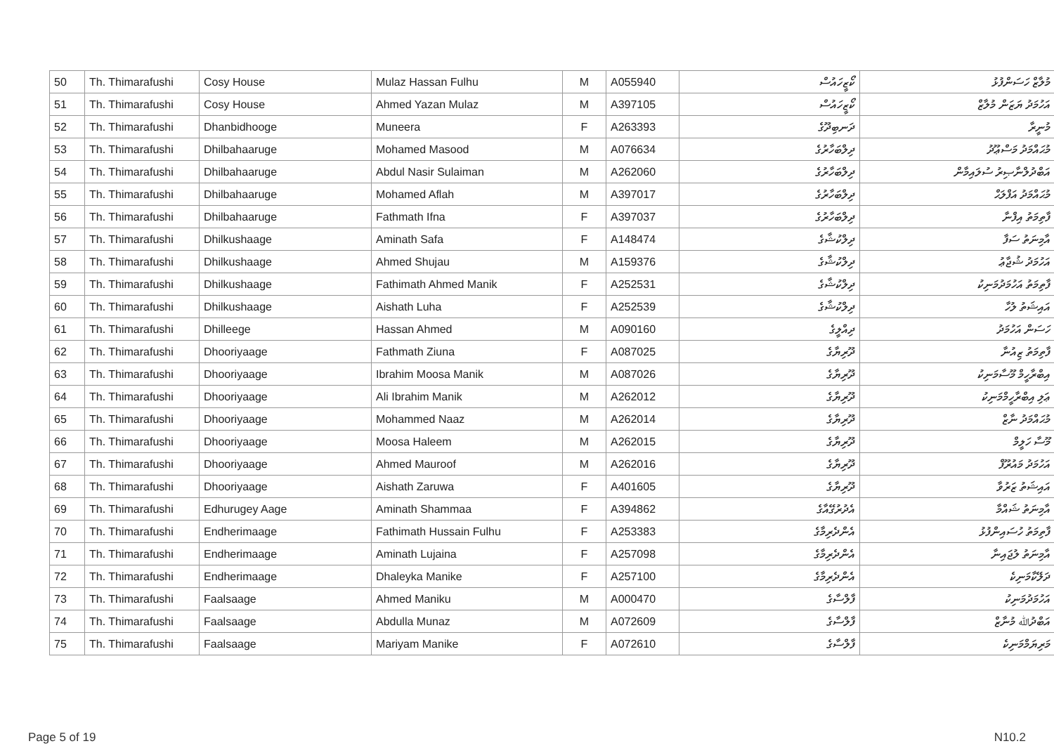| 50 | Th. Thimarafushi | Cosy House | Mulaz Hassan Fulhu | M | A055940 | ކޯޒީހައުސް | މުލާޒް ހަސަންފުޅު |
| 51 | Th. Thimarafushi | Cosy House | Ahmed Yazan Mulaz | M | A397105 | ކޯޒީހައުސް | އަހުމަދު ޔަޒަން މުލާޒް |
| 52 | Th. Thimarafushi | Dhanbidhooge | Muneera | F | A263393 | ދަނބިދޫގެ | މުނީރާ |
| 53 | Th. Thimarafushi | Dhilbahaaruge | Mohamed Masood | M | A076634 | ދިލްބަހާރުގެ | މުޙައްމަދު މަސްޢޫދު |
| 54 | Th. Thimarafushi | Dhilbahaaruge | Abdul Nasir Sulaiman | M | A262060 | ދިލްބަހާރުގެ | އަބްދުލްނާޞިރު ސުލައިމާން |
| 55 | Th. Thimarafushi | Dhilbahaaruge | Mohamed Aflah | M | A397017 | ދިލްބަހާރުގެ | މުޙައްމަދު އަފްލަޙް |
| 56 | Th. Thimarafushi | Dhilbahaaruge | Fathmath Ifna | F | A397037 | ދިލްބަހާރުގެ | ފާތިމަތު އިފްނާ |
| 57 | Th. Thimarafushi | Dhilkushaage | Aminath Safa | F | A148474 | ދިލްކުޝާގެ | އާމިނަތު ސަފާ |
| 58 | Th. Thimarafushi | Dhilkushaage | Ahmed Shujau | M | A159376 | ދިލްކުޝާގެ | އަހުމަދު ޝުޖާޢު |
| 59 | Th. Thimarafushi | Dhilkushaage | Fathimath Ahmed Manik | F | A252531 | ދިލްކުޝާގެ | ފާތިމަތު އަހުމަދުމަނިކު |
| 60 | Th. Thimarafushi | Dhilkushaage | Aishath Luha | F | A252539 | ދިލްކުޝާގެ | އައިޝަތު ލުހާ |
| 61 | Th. Thimarafushi | Dhilleege | Hassan Ahmed | M | A090160 | ދިއްލީގެ | ހަސަން އަހުމަދު |
| 62 | Th. Thimarafushi | Dhooriyaage | Fathmath Ziuna | F | A087025 | ދޫރިޔާގެ | ފާތިމަތު ޒިއުނާ |
| 63 | Th. Thimarafushi | Dhooriyaage | Ibrahim Moosa Manik | M | A087026 | ދޫރިޔާގެ | އިބްރާހީމް މޫސާމަނިކު |
| 64 | Th. Thimarafushi | Dhooriyaage | Ali Ibrahim Manik | M | A262012 | ދޫރިޔާގެ | ޢަލި އިބްރާހީމްމަނިކު |
| 65 | Th. Thimarafushi | Dhooriyaage | Mohammed Naaz | M | A262014 | ދޫރިޔާގެ | މުޙައްމަދު ނާޒް |
| 66 | Th. Thimarafushi | Dhooriyaage | Moosa Haleem | M | A262015 | ދޫރިޔާގެ | މޫސާ ހަލީމް |
| 67 | Th. Thimarafushi | Dhooriyaage | Ahmed Mauroof | M | A262016 | ދޫރިޔާގެ | އަހުމަދު މައުރޫފް |
| 68 | Th. Thimarafushi | Dhooriyaage | Aishath Zaruwa | F | A401605 | ދޫރިޔާގެ | އައިޝަތު ޒަރުވާ |
| 69 | Th. Thimarafushi | Edhurugey Aage | Aminath Shammaa | F | A394862 | އެދުރުގޭއާގެ | އާމިނަތު ޝައްމާ |
| 70 | Th. Thimarafushi | Endherimaage | Fathimath Hussain Fulhu | F | A253383 | އެންދެރިމާގެ | ފާތިމަތު ހުސައިންފުޅު |
| 71 | Th. Thimarafushi | Endherimaage | Aminath Lujaina | F | A257098 | އެންދެރިމާގެ | އާމިނަތު ލުޖައިނާ |
| 72 | Th. Thimarafushi | Endherimaage | Dhaleyka Manike | F | A257100 | އެންދެރިމާގެ | ދަލޭކާމަނިކެ |
| 73 | Th. Thimarafushi | Faalsaage | Ahmed Maniku | M | A000470 | ފާލްސާގެ | އަހުމަދުމަނިކު |
| 74 | Th. Thimarafushi | Faalsaage | Abdulla Munaz | M | A072609 | ފާލްސާގެ | އަބްދުﷲ މުނާޒް |
| 75 | Th. Thimarafushi | Faalsaage | Mariyam Manike | F | A072610 | ފާލްސާގެ | މަރިޔަމްމަނިކެ |
Page 5 of 19 N10.2